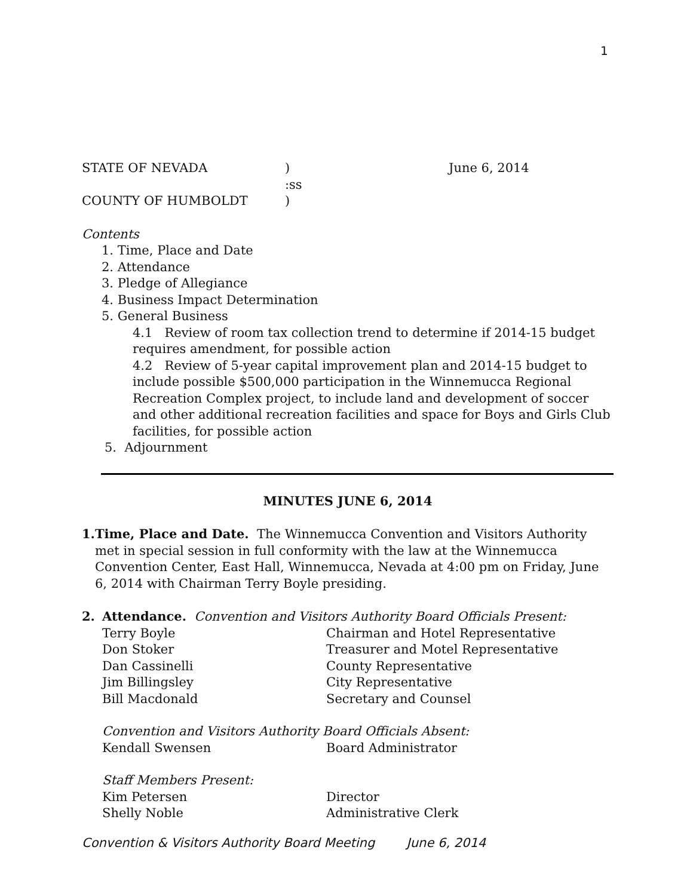1
STATE OF NEVADA) June 6, 2014
:ss
COUNTY OF HUMBOLDT)
Contents
1. Time, Place and Date
2. Attendance
3. Pledge of Allegiance
4. Business Impact Determination
5. General Business
4.1 Review of room tax collection trend to determine if 2014-15 budget requires amendment, for possible action
4.2 Review of 5-year capital improvement plan and 2014-15 budget to include possible $500,000 participation in the Winnemucca Regional Recreation Complex project, to include land and development of soccer and other additional recreation facilities and space for Boys and Girls Club facilities, for possible action
5. Adjournment
MINUTES JUNE 6, 2014
1. Time, Place and Date. The Winnemucca Convention and Visitors Authority met in special session in full conformity with the law at the Winnemucca Convention Center, East Hall, Winnemucca, Nevada at 4:00 pm on Friday, June 6, 2014 with Chairman Terry Boyle presiding.
2. Attendance. Convention and Visitors Authority Board Officials Present:
Terry Boyle Chairman and Hotel Representative
Don Stoker Treasurer and Motel Representative
Dan Cassinelli County Representative
Jim Billingsley City Representative
Bill Macdonald Secretary and Counsel
Convention and Visitors Authority Board Officials Absent:
Kendall Swensen Board Administrator
Staff Members Present:
Kim Petersen Director
Shelly Noble Administrative Clerk
Convention & Visitors Authority Board Meeting June 6, 2014